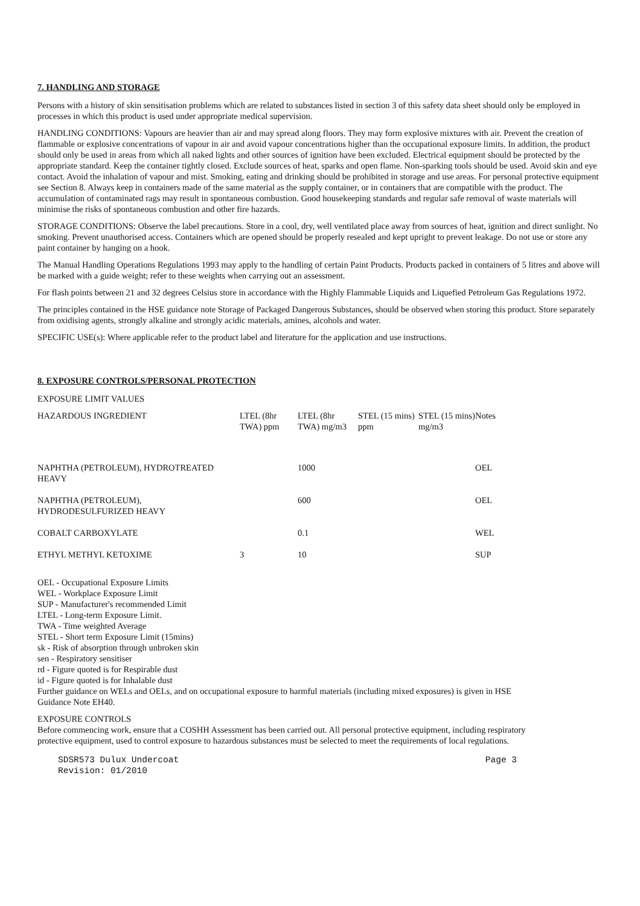7. HANDLING AND STORAGE
Persons with a history of skin sensitisation problems which are related to substances listed in section 3 of this safety data sheet should only be employed in processes in which this product is used under appropriate medical supervision.
HANDLING CONDITIONS: Vapours are heavier than air and may spread along floors. They may form explosive mixtures with air. Prevent the creation of flammable or explosive concentrations of vapour in air and avoid vapour concentrations higher than the occupational exposure limits. In addition, the product should only be used in areas from which all naked lights and other sources of ignition have been excluded. Electrical equipment should be protected by the appropriate standard. Keep the container tightly closed. Exclude sources of heat, sparks and open flame. Non-sparking tools should be used. Avoid skin and eye contact. Avoid the inhalation of vapour and mist. Smoking, eating and drinking should be prohibited in storage and use areas. For personal protective equipment see Section 8. Always keep in containers made of the same material as the supply container, or in containers that are compatible with the product. The accumulation of contaminated rags may result in spontaneous combustion. Good housekeeping standards and regular safe removal of waste materials will minimise the risks of spontaneous combustion and other fire hazards.
STORAGE CONDITIONS: Observe the label precautions. Store in a cool, dry, well ventilated place away from sources of heat, ignition and direct sunlight. No smoking. Prevent unauthorised access. Containers which are opened should be properly resealed and kept upright to prevent leakage. Do not use or store any paint container by hanging on a hook.
The Manual Handling Operations Regulations 1993 may apply to the handling of certain Paint Products. Products packed in containers of 5 litres and above will be marked with a guide weight; refer to these weights when carrying out an assessment.
For flash points between 21 and 32 degrees Celsius store in accordance with the Highly Flammable Liquids and Liquefied Petroleum Gas Regulations 1972.
The principles contained in the HSE guidance note Storage of Packaged Dangerous Substances, should be observed when storing this product. Store separately from oxidising agents, strongly alkaline and strongly acidic materials, amines, alcohols and water.
SPECIFIC USE(s): Where applicable refer to the product label and literature for the application and use instructions.
8. EXPOSURE CONTROLS/PERSONAL PROTECTION
EXPOSURE LIMIT VALUES
| HAZARDOUS INGREDIENT | LTEL (8hr TWA) ppm | LTEL (8hr TWA) mg/m3 | STEL (15 mins) ppm | STEL (15 mins) mg/m3 | Notes |
| --- | --- | --- | --- | --- | --- |
| NAPHTHA (PETROLEUM), HYDROTREATED HEAVY | | 1000 | | | OEL |
| NAPHTHA (PETROLEUM), HYDRODESULFURIZED HEAVY | | 600 | | | OEL |
| COBALT CARBOXYLATE | | 0.1 | | | WEL |
| ETHYL METHYL KETOXIME | 3 | 10 | | | SUP |
OEL - Occupational Exposure Limits
WEL - Workplace Exposure Limit
SUP - Manufacturer's recommended Limit
LTEL - Long-term Exposure Limit.
TWA - Time weighted Average
STEL - Short term Exposure Limit (15mins)
sk - Risk of absorption through unbroken skin
sen - Respiratory sensitiser
rd - Figure quoted is for Respirable dust
id - Figure quoted is for Inhalable dust
Further guidance on WELs and OELs, and on occupational exposure to harmful materials (including mixed exposures) is given in HSE Guidance Note EH40.
EXPOSURE CONTROLS
Before commencing work, ensure that a COSHH Assessment has been carried out. All personal protective equipment, including respiratory protective equipment, used to control exposure to hazardous substances must be selected to meet the requirements of local regulations.
SDSR573 Dulux Undercoat
Revision: 01/2010 Page 3